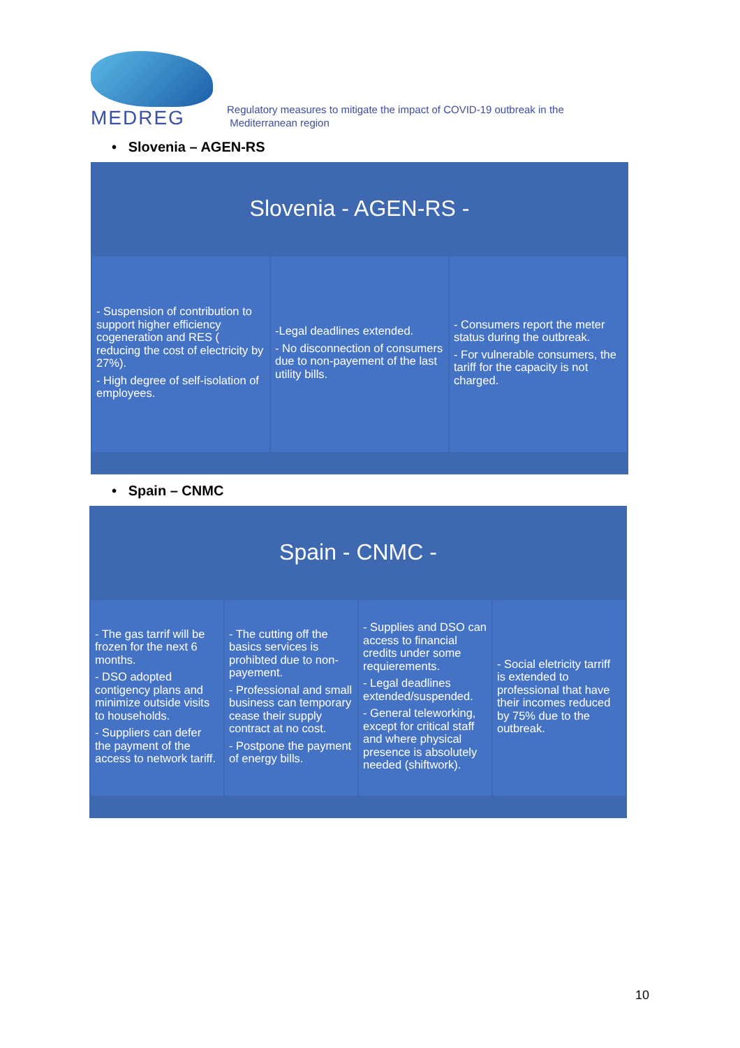MEDREG
Regulatory measures to mitigate the impact of COVID-19 outbreak in the
Mediterranean region
• Slovenia – AGEN-RS
Slovenia - AGEN-RS -
- Suspension of contribution to support higher efficiency cogeneration and RES ( reducing the cost of electricity by 27%).
- High degree of self-isolation of employees.
-Legal deadlines extended.
- No disconnection of consumers due to non-payement of the last utility bills.
- Consumers report the meter status during the outbreak.
- For vulnerable consumers, the tariff for the capacity is not charged.
• Spain – CNMC
Spain - CNMC -
- The gas tarrif will be frozen for the next 6 months.
- DSO adopted contigency plans and minimize outside visits to households.
- Suppliers can defer the payment of the access to network tariff.
- The cutting off the basics services is prohibted due to non-payement.
- Professional and small business can temporary cease their supply contract at no cost.
- Postpone the payment of energy bills.
- Supplies and DSO can access to financial credits under some requierements.
- Legal deadlines extended/suspended.
- General teleworking, except for critical staff and where physical presence is absolutely needed (shiftwork).
- Social eletricity tarriff is extended to professional that have their incomes reduced by 75% due to the outbreak.
10